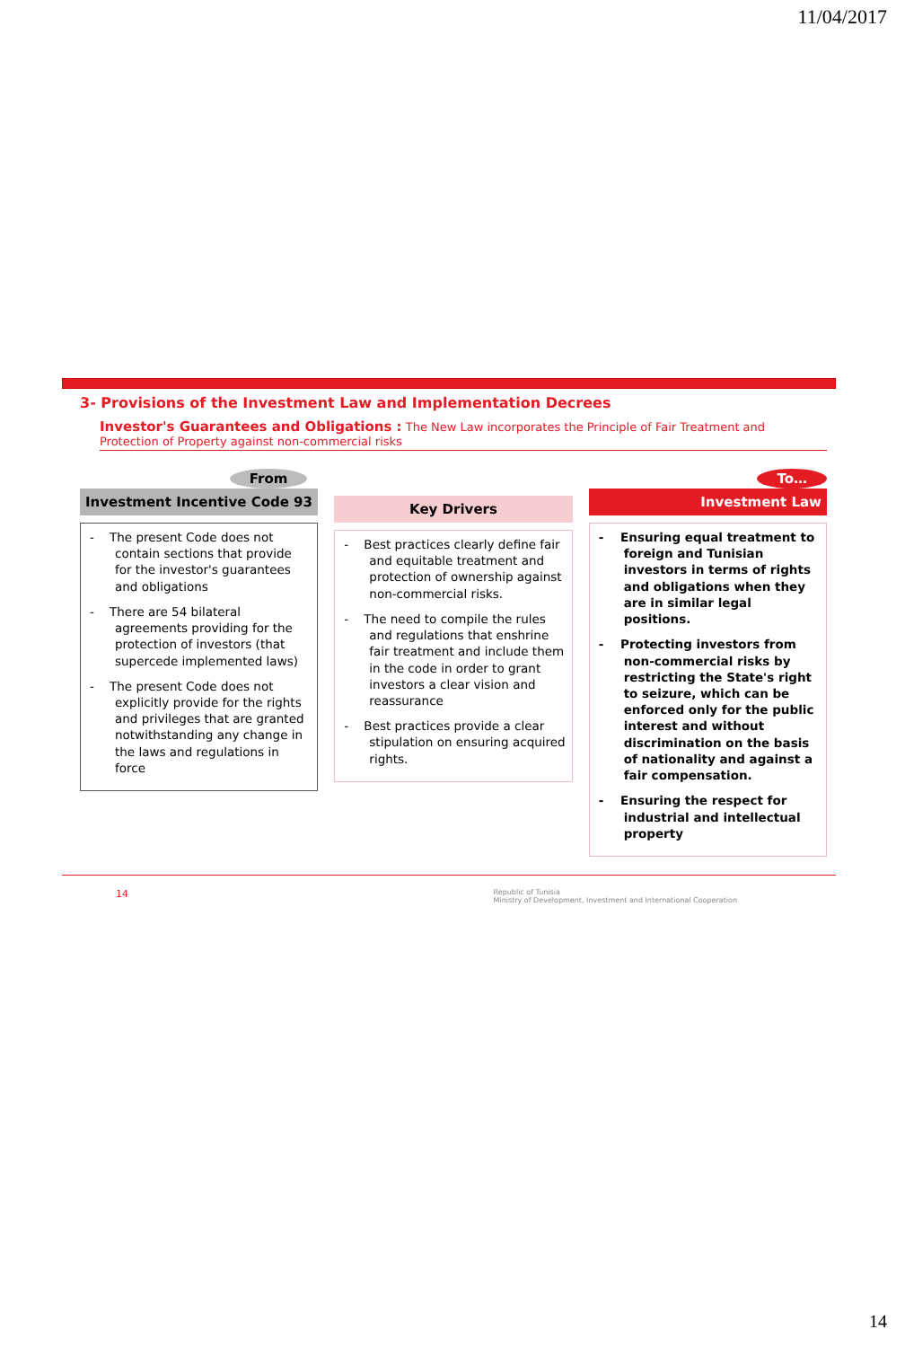11/04/2017
3- Provisions of the Investment Law and Implementation Decrees
Investor's Guarantees and Obligations : The New Law incorporates the Principle of Fair Treatment and Protection of Property against non-commercial risks
From
Investment Incentive Code 93
- The present Code does not contain sections that provide for the investor's guarantees and obligations
- There are 54 bilateral agreements providing for the protection of investors (that supercede implemented laws)
- The present Code does not explicitly provide for the rights and privileges that are granted notwithstanding any change in the laws and regulations in force
Key Drivers
- Best practices clearly define fair and equitable treatment and protection of ownership against non-commercial risks.
- The need to compile the rules and regulations that enshrine fair treatment and include them in the code in order to grant investors a clear vision and reassurance
- Best practices provide a clear stipulation on ensuring acquired rights.
To…
Investment Law
- Ensuring equal treatment to foreign and Tunisian investors in terms of rights and obligations when they are in similar legal positions.
- Protecting investors from non-commercial risks by restricting the State's right to seizure, which can be enforced only for the public interest and without discrimination on the basis of nationality and against a fair compensation.
- Ensuring the respect for industrial and intellectual property
14 Republic of Tunisia
Ministry of Development, Investment and International Cooperation
14